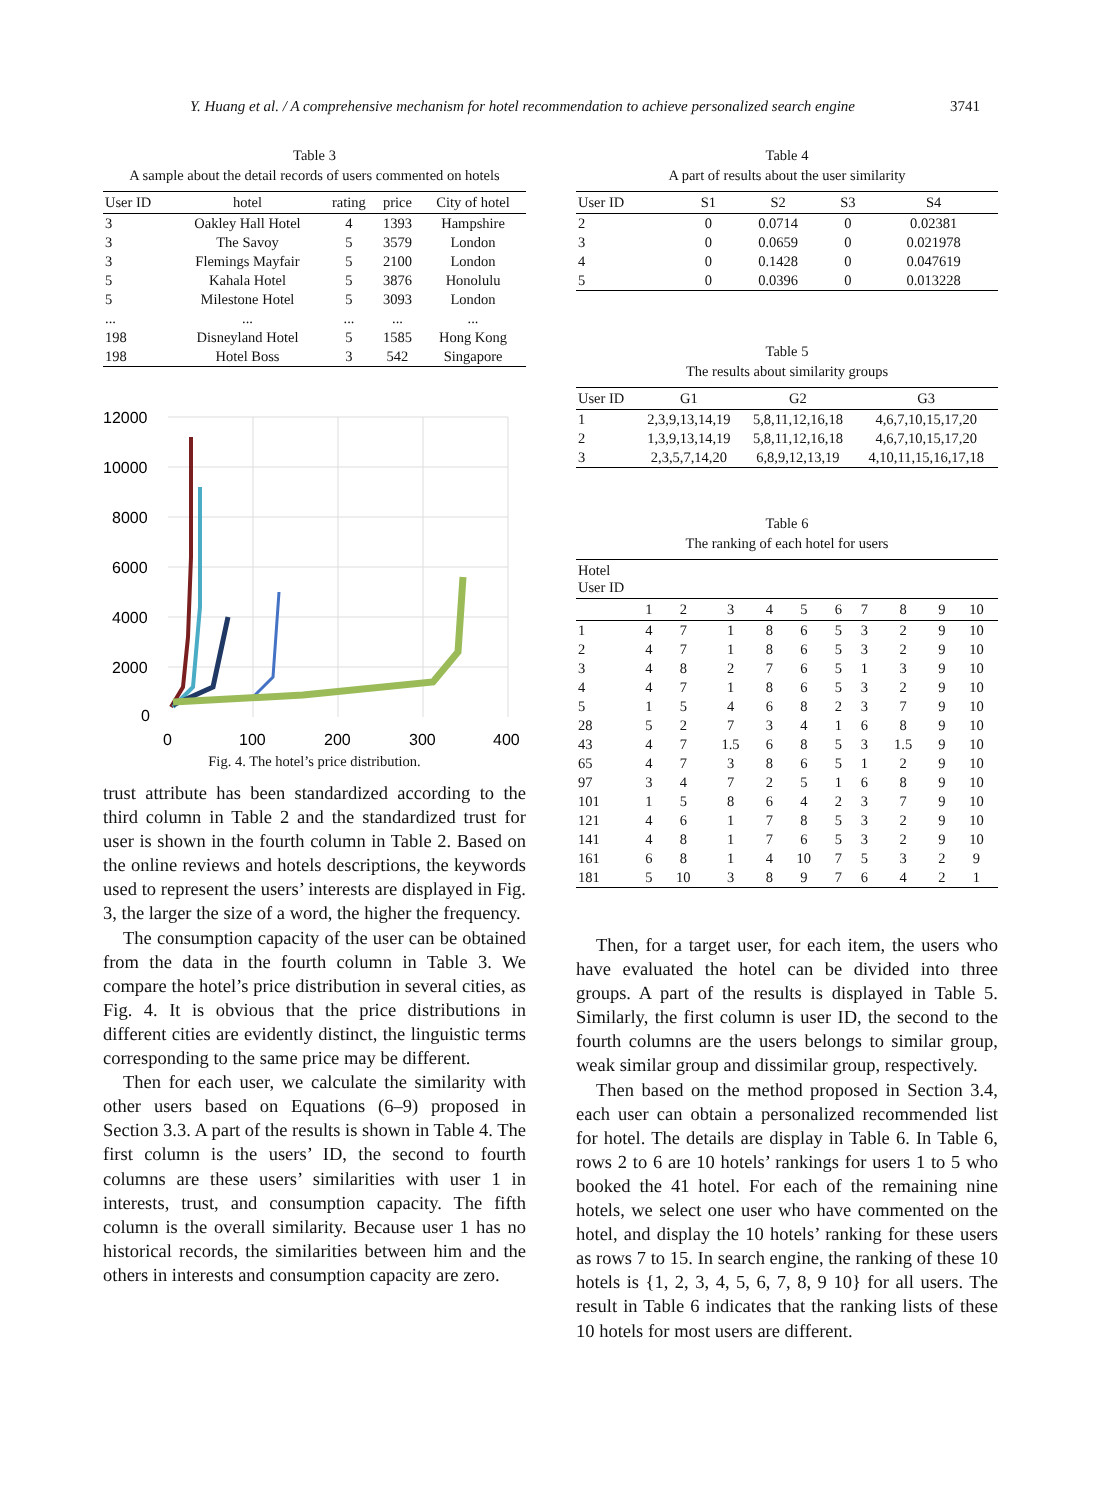Y. Huang et al. / A comprehensive mechanism for hotel recommendation to achieve personalized search engine 3741
Table 3
A sample about the detail records of users commented on hotels
| User ID | hotel | rating | price | City of hotel |
| --- | --- | --- | --- | --- |
| 3 | Oakley Hall Hotel | 4 | 1393 | Hampshire |
| 3 | The Savoy | 5 | 3579 | London |
| 3 | Flemings Mayfair | 5 | 2100 | London |
| 5 | Kahala Hotel | 5 | 3876 | Honolulu |
| 5 | Milestone Hotel | 5 | 3093 | London |
| ... | ... | ... | ... | ... |
| 198 | Disneyland Hotel | 5 | 1585 | Hong Kong |
| 198 | Hotel Boss | 3 | 542 | Singapore |
12000
10000
8000
6000
4000
2000
0
0
100
200
300
400
Fig. 4. The hotel’s price distribution.
trust attribute has been standardized according to the third column in Table 2 and the standardized trust for user is shown in the fourth column in Table 2. Based on the online reviews and hotels descriptions, the keywords used to represent the users’ interests are displayed in Fig. 3, the larger the size of a word, the higher the frequency.
The consumption capacity of the user can be obtained from the data in the fourth column in Table 3. We compare the hotel’s price distribution in several cities, as Fig. 4. It is obvious that the price distributions in different cities are evidently distinct, the linguistic terms corresponding to the same price may be different.
Then for each user, we calculate the similarity with other users based on Equations (6–9) proposed in Section 3.3. A part of the results is shown in Table 4. The first column is the users’ ID, the second to fourth columns are these users’ similarities with user 1 in interests, trust, and consumption capacity. The fifth column is the overall similarity. Because user 1 has no historical records, the similarities between him and the others in interests and consumption capacity are zero.
Table 4
A part of results about the user similarity
| User ID | S1 | S2 | S3 | S4 |
| --- | --- | --- | --- | --- |
| 2 | 0 | 0.0714 | 0 | 0.02381 |
| 3 | 0 | 0.0659 | 0 | 0.021978 |
| 4 | 0 | 0.1428 | 0 | 0.047619 |
| 5 | 0 | 0.0396 | 0 | 0.013228 |
Table 5
The results about similarity groups
| User ID | G1 | G2 | G3 |
| --- | --- | --- | --- |
| 1 | 2,3,9,13,14,19 | 5,8,11,12,16,18 | 4,6,7,10,15,17,20 |
| 2 | 1,3,9,13,14,19 | 5,8,11,12,16,18 | 4,6,7,10,15,17,20 |
| 3 | 2,3,5,7,14,20 | 6,8,9,12,13,19 | 4,10,11,15,16,17,18 |
Table 6
The ranking of each hotel for users
| Hotel User ID | | | | | | | | | | |
| --- | --- | --- | --- | --- | --- | --- | --- | --- | --- | --- |
| | 1 | 2 | 3 | 4 | 5 | 6 | 7 | 8 | 9 | 10 |
| 1 | 4 | 7 | 1 | 8 | 6 | 5 | 3 | 2 | 9 | 10 |
| 2 | 4 | 7 | 1 | 8 | 6 | 5 | 3 | 2 | 9 | 10 |
| 3 | 4 | 8 | 2 | 7 | 6 | 5 | 1 | 3 | 9 | 10 |
| 4 | 4 | 7 | 1 | 8 | 6 | 5 | 3 | 2 | 9 | 10 |
| 5 | 1 | 5 | 4 | 6 | 8 | 2 | 3 | 7 | 9 | 10 |
| 28 | 5 | 2 | 7 | 3 | 4 | 1 | 6 | 8 | 9 | 10 |
| 43 | 4 | 7 | 1.5 | 6 | 8 | 5 | 3 | 1.5 | 9 | 10 |
| 65 | 4 | 7 | 3 | 8 | 6 | 5 | 1 | 2 | 9 | 10 |
| 97 | 3 | 4 | 7 | 2 | 5 | 1 | 6 | 8 | 9 | 10 |
| 101 | 1 | 5 | 8 | 6 | 4 | 2 | 3 | 7 | 9 | 10 |
| 121 | 4 | 6 | 1 | 7 | 8 | 5 | 3 | 2 | 9 | 10 |
| 141 | 4 | 8 | 1 | 7 | 6 | 5 | 3 | 2 | 9 | 10 |
| 161 | 6 | 8 | 1 | 4 | 10 | 7 | 5 | 3 | 2 | 9 |
| 181 | 5 | 10 | 3 | 8 | 9 | 7 | 6 | 4 | 2 | 1 |
Then, for a target user, for each item, the users who have evaluated the hotel can be divided into three groups. A part of the results is displayed in Table 5. Similarly, the first column is user ID, the second to the fourth columns are the users belongs to similar group, weak similar group and dissimilar group, respectively.
Then based on the method proposed in Section 3.4, each user can obtain a personalized recommended list for hotel. The details are display in Table 6. In Table 6, rows 2 to 6 are 10 hotels’ rankings for users 1 to 5 who booked the 41 hotel. For each of the remaining nine hotels, we select one user who have commented on the hotel, and display the 10 hotels’ ranking for these users as rows 7 to 15. In search engine, the ranking of these 10 hotels is {1, 2, 3, 4, 5, 6, 7, 8, 9 10} for all users. The result in Table 6 indicates that the ranking lists of these 10 hotels for most users are different.